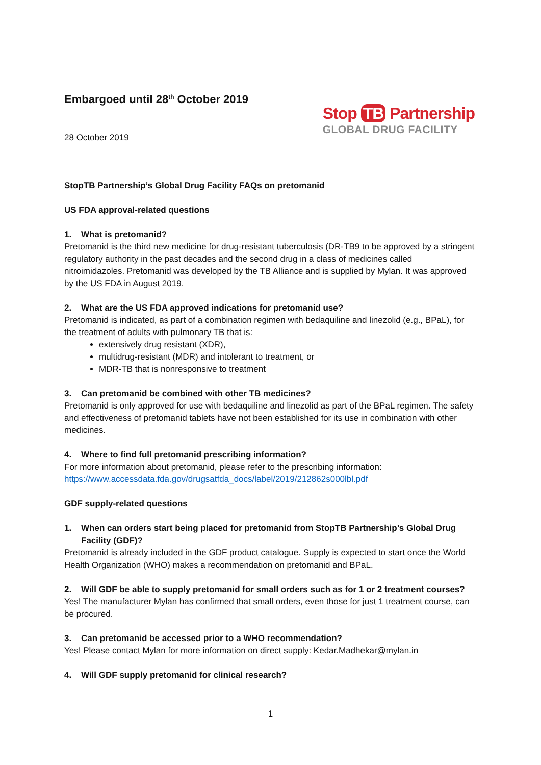Embargoed until 28<sup>th</sup> October 2019
28 October 2019
Stop TB Partnership
GLOBAL DRUG FACILITY
StopTB Partnership’s Global Drug Facility FAQs on pretomanid
US FDA approval-related questions
1. What is pretomanid?
Pretomanid is the third new medicine for drug-resistant tuberculosis (DR-TB9 to be approved by a stringent regulatory authority in the past decades and the second drug in a class of medicines called nitroimidazoles. Pretomanid was developed by the TB Alliance and is supplied by Mylan. It was approved by the US FDA in August 2019.
2. What are the US FDA approved indications for pretomanid use?
Pretomanid is indicated, as part of a combination regimen with bedaquiline and linezolid (e.g., BPaL), for the treatment of adults with pulmonary TB that is:
extensively drug resistant (XDR),
multidrug-resistant (MDR) and intolerant to treatment, or
MDR-TB that is nonresponsive to treatment
3. Can pretomanid be combined with other TB medicines?
Pretomanid is only approved for use with bedaquiline and linezolid as part of the BPaL regimen. The safety and effectiveness of pretomanid tablets have not been established for its use in combination with other medicines.
4. Where to find full pretomanid prescribing information?
For more information about pretomanid, please refer to the prescribing information: https://www.accessdata.fda.gov/drugsatfda_docs/label/2019/212862s000lbl.pdf
GDF supply-related questions
1. When can orders start being placed for pretomanid from StopTB Partnership’s Global Drug Facility (GDF)?
Pretomanid is already included in the GDF product catalogue. Supply is expected to start once the World Health Organization (WHO) makes a recommendation on pretomanid and BPaL.
2. Will GDF be able to supply pretomanid for small orders such as for 1 or 2 treatment courses?
Yes! The manufacturer Mylan has confirmed that small orders, even those for just 1 treatment course, can be procured.
3. Can pretomanid be accessed prior to a WHO recommendation?
Yes! Please contact Mylan for more information on direct supply: Kedar.Madhekar@mylan.in
4. Will GDF supply pretomanid for clinical research?
1